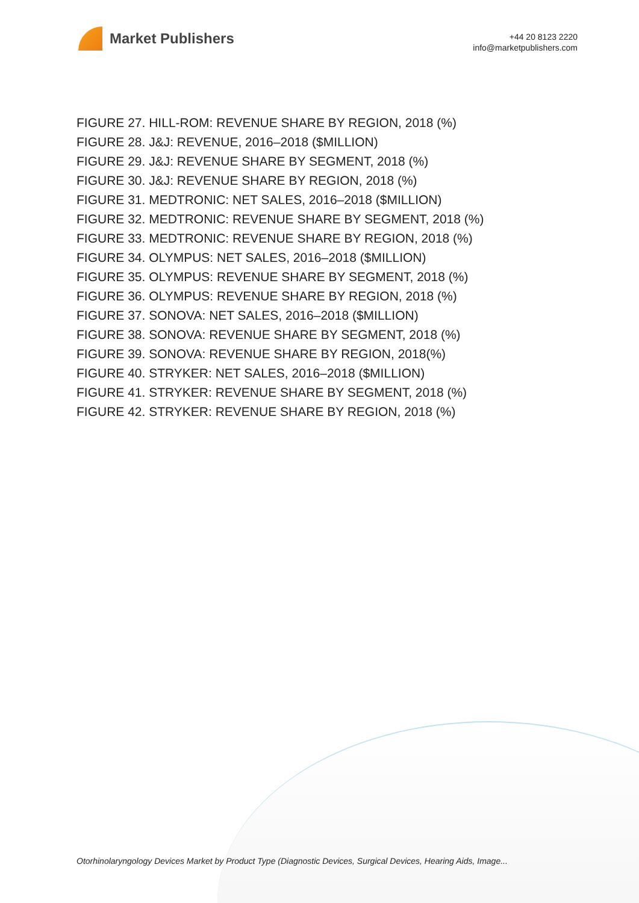Market Publishers
+44 20 8123 2220
info@marketpublishers.com
FIGURE 27. HILL-ROM: REVENUE SHARE BY REGION, 2018 (%)
FIGURE 28. J&J: REVENUE, 2016–2018 ($MILLION)
FIGURE 29. J&J: REVENUE SHARE BY SEGMENT, 2018 (%)
FIGURE 30. J&J: REVENUE SHARE BY REGION, 2018 (%)
FIGURE 31. MEDTRONIC: NET SALES, 2016–2018 ($MILLION)
FIGURE 32. MEDTRONIC: REVENUE SHARE BY SEGMENT, 2018 (%)
FIGURE 33. MEDTRONIC: REVENUE SHARE BY REGION, 2018 (%)
FIGURE 34. OLYMPUS: NET SALES, 2016–2018 ($MILLION)
FIGURE 35. OLYMPUS: REVENUE SHARE BY SEGMENT, 2018 (%)
FIGURE 36. OLYMPUS: REVENUE SHARE BY REGION, 2018 (%)
FIGURE 37. SONOVA: NET SALES, 2016–2018 ($MILLION)
FIGURE 38. SONOVA: REVENUE SHARE BY SEGMENT, 2018 (%)
FIGURE 39. SONOVA: REVENUE SHARE BY REGION, 2018(%)
FIGURE 40. STRYKER: NET SALES, 2016–2018 ($MILLION)
FIGURE 41. STRYKER: REVENUE SHARE BY SEGMENT, 2018 (%)
FIGURE 42. STRYKER: REVENUE SHARE BY REGION, 2018 (%)
Otorhinolaryngology Devices Market by Product Type (Diagnostic Devices, Surgical Devices, Hearing Aids, Image...